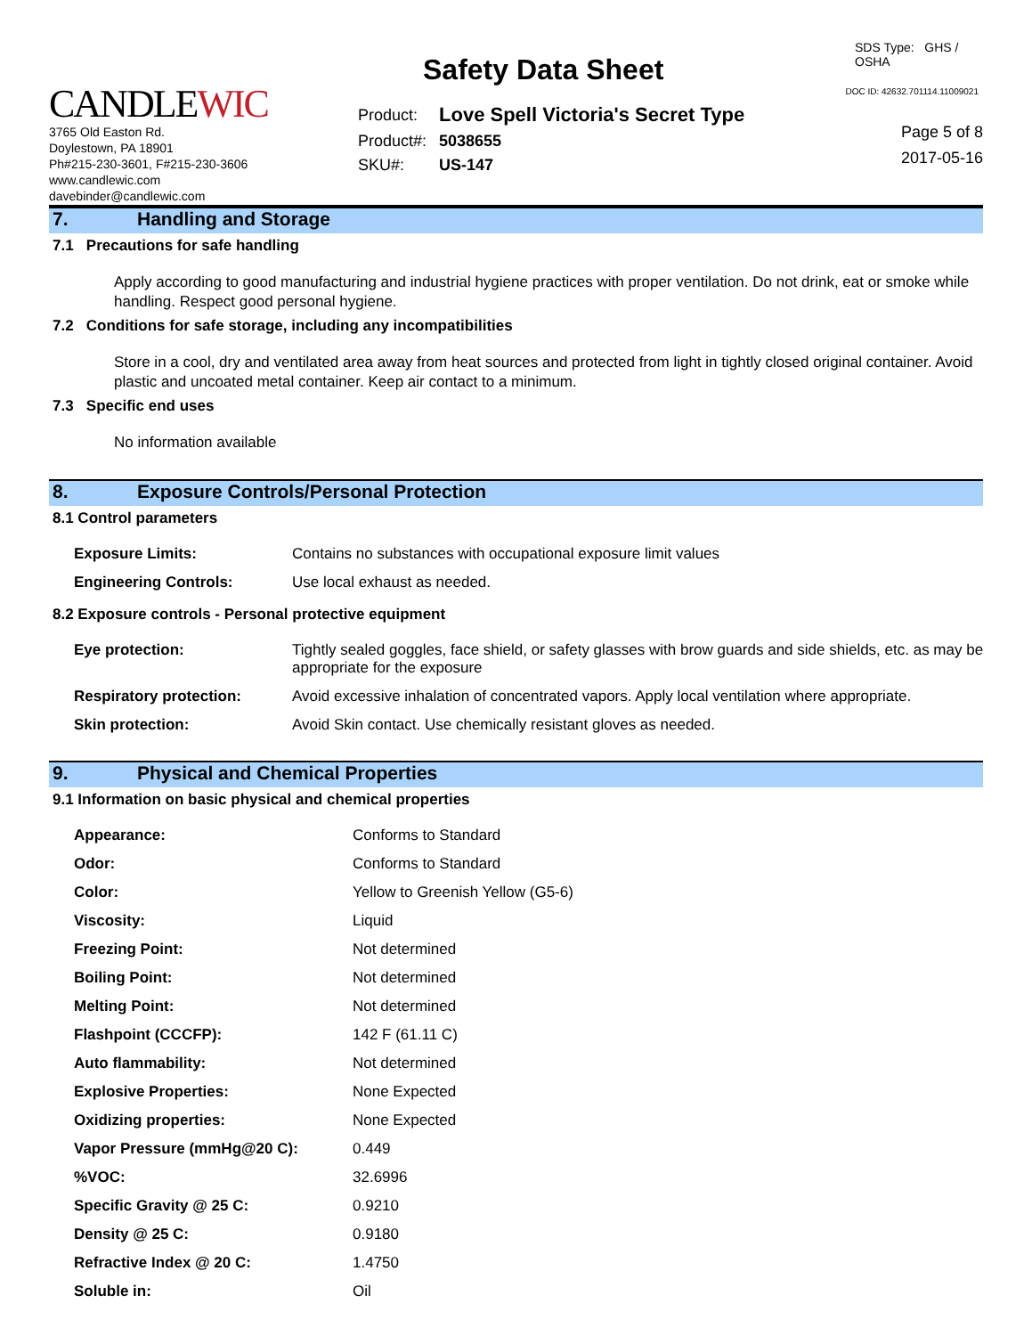CANDLEWIC
3765 Old Easton Rd.
Doylestown, PA 18901
Ph#215-230-3601, F#215-230-3606
www.candlewic.com
davebinder@candlewic.com
Safety Data Sheet
| Product: | Love Spell Victoria's Secret Type |
| Product#: | 5038655 |
| SKU#: | US-147 |
SDS Type: GHS / OSHA
DOC ID: 42632.701114.11009021
Page 5 of 8
2017-05-16
7. Handling and Storage
7.1 Precautions for safe handling
Apply according to good manufacturing and industrial hygiene practices with proper ventilation. Do not drink, eat or smoke while handling. Respect good personal hygiene.
7.2 Conditions for safe storage, including any incompatibilities
Store in a cool, dry and ventilated area away from heat sources and protected from light in tightly closed original container. Avoid plastic and uncoated metal container. Keep air contact to a minimum.
7.3 Specific end uses
No information available
8. Exposure Controls/Personal Protection
8.1 Control parameters
| Exposure Limits: | Contains no substances with occupational exposure limit values |
| Engineering Controls: | Use local exhaust as needed. |
8.2 Exposure controls - Personal protective equipment
| Eye protection: | Tightly sealed goggles, face shield, or safety glasses with brow guards and side shields, etc. as may be appropriate for the exposure |
| Respiratory protection: | Avoid excessive inhalation of concentrated vapors. Apply local ventilation where appropriate. |
| Skin protection: | Avoid Skin contact. Use chemically resistant gloves as needed. |
9. Physical and Chemical Properties
9.1 Information on basic physical and chemical properties
| Appearance: | Conforms to Standard |
| Odor: | Conforms to Standard |
| Color: | Yellow to Greenish Yellow (G5-6) |
| Viscosity: | Liquid |
| Freezing Point: | Not determined |
| Boiling Point: | Not determined |
| Melting Point: | Not determined |
| Flashpoint (CCCFP): | 142 F (61.11 C) |
| Auto flammability: | Not determined |
| Explosive Properties: | None Expected |
| Oxidizing properties: | None Expected |
| Vapor Pressure (mmHg@20 C): | 0.449 |
| %VOC: | 32.6996 |
| Specific Gravity @ 25 C: | 0.9210 |
| Density @ 25 C: | 0.9180 |
| Refractive Index @ 20 C: | 1.4750 |
| Soluble in: | Oil |